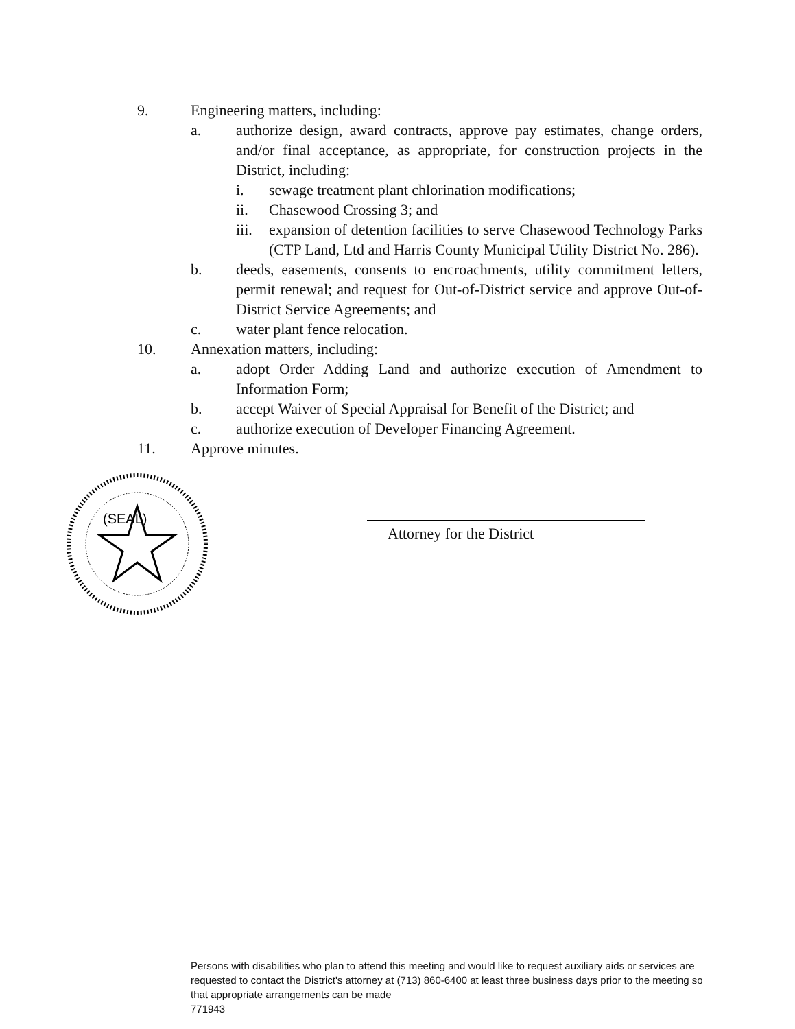9. Engineering matters, including:
a. authorize design, award contracts, approve pay estimates, change orders, and/or final acceptance, as appropriate, for construction projects in the District, including:
i. sewage treatment plant chlorination modifications;
ii. Chasewood Crossing 3; and
iii.
expansion of detention facilities to serve Chasewood Technology Parks (CTP Land, Ltd and Harris County Municipal Utility District No. 286).
b. deeds, easements, consents to encroachments, utility commitment letters, permit renewal; and request for Out-of-District service and approve Out-of-District Service Agreements; and
c. water plant fence relocation.
10. Annexation matters, including:
a. adopt Order Adding Land and authorize execution of Amendment to Information Form;
b. accept Waiver of Special Appraisal for Benefit of the District; and
c. authorize execution of Developer Financing Agreement.
11. Approve minutes.
(SEAL)
Attorney for the District
Persons with disabilities who plan to attend this meeting and would like to request auxiliary aids or services are requested to contact the District's attorney at (713) 860-6400 at least three business days prior to the meeting so that appropriate arrangements can be made
771943